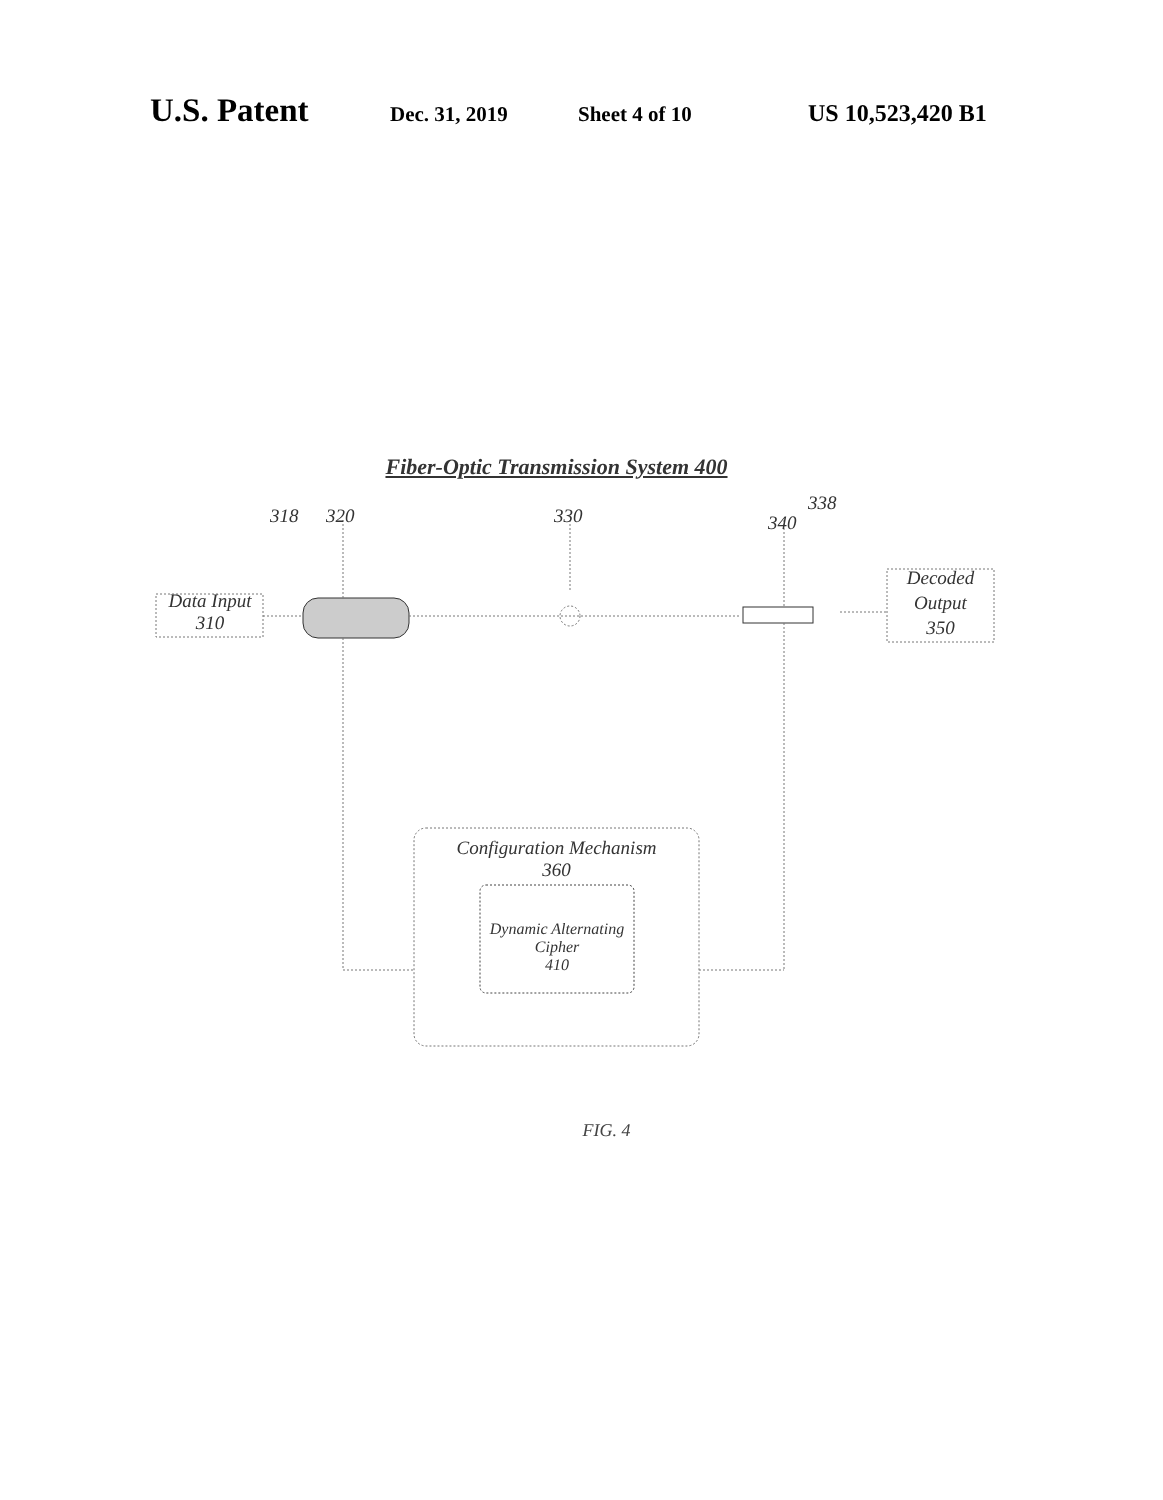U.S. Patent Dec. 31, 2019 Sheet 4 of 10 US 10,523,420 B1
Fiber-Optic Transmission System 400
Data Input
310
318 320 330 340
338
Decoded
Output
350
Configuration Mechanism
360
Dynamic Alternating
Cipher
410
FIG. 4